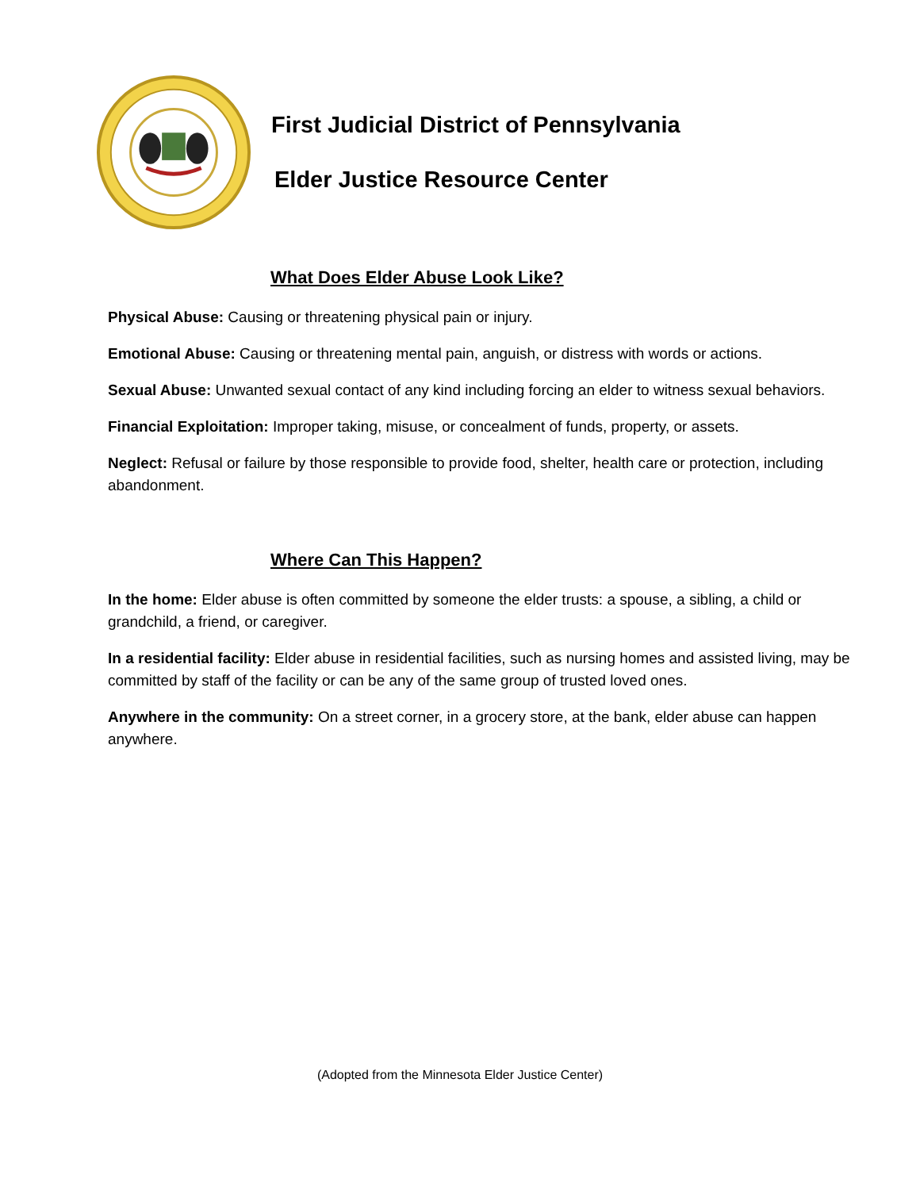First Judicial District of Pennsylvania
Elder Justice Resource Center
What Does Elder Abuse Look Like?
Physical Abuse: Causing or threatening physical pain or injury.
Emotional Abuse: Causing or threatening mental pain, anguish, or distress with words or actions.
Sexual Abuse: Unwanted sexual contact of any kind including forcing an elder to witness sexual behaviors.
Financial Exploitation: Improper taking, misuse, or concealment of funds, property, or assets.
Neglect: Refusal or failure by those responsible to provide food, shelter, health care or protection, including abandonment.
Where Can This Happen?
In the home: Elder abuse is often committed by someone the elder trusts: a spouse, a sibling, a child or grandchild, a friend, or caregiver.
In a residential facility: Elder abuse in residential facilities, such as nursing homes and assisted living, may be committed by staff of the facility or can be any of the same group of trusted loved ones.
Anywhere in the community: On a street corner, in a grocery store, at the bank, elder abuse can happen anywhere.
(Adopted from the Minnesota Elder Justice Center)